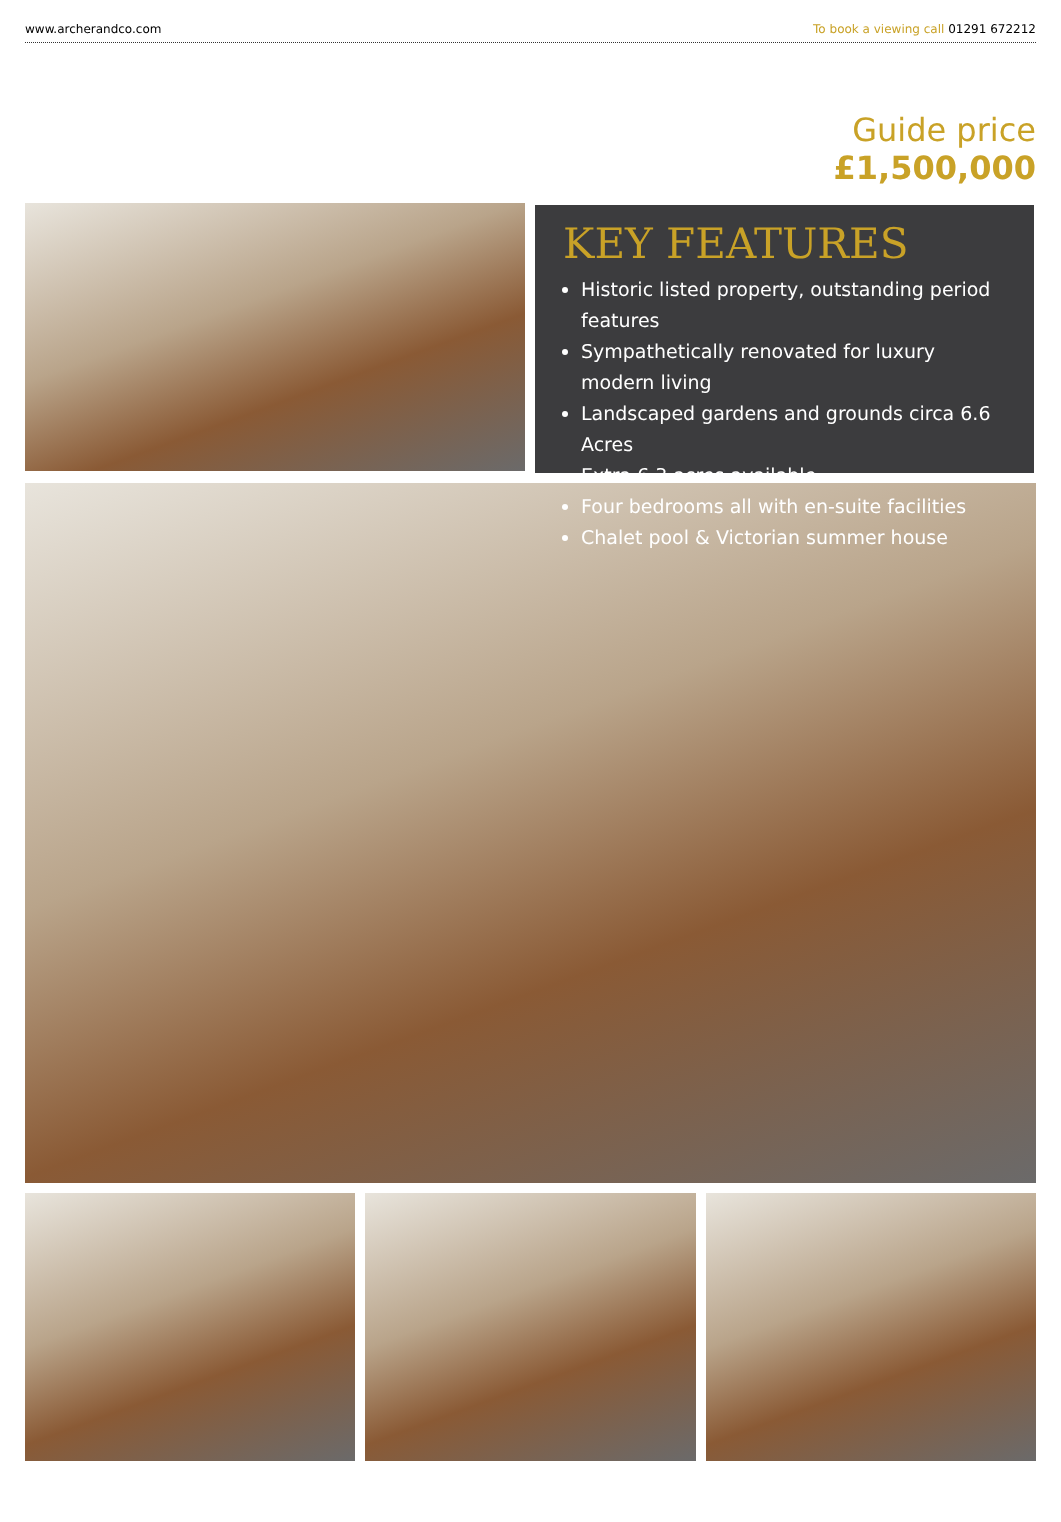www.archerandco.com To book a viewing call 01291 672212
Guide price
£1,500,000
KEY FEATURES
Historic listed property, outstanding period features
Sympathetically renovated for luxury modern living
Landscaped gardens and grounds circa 6.6 Acres
Extra 6.3 acres available
Four bedrooms all with en-suite facilities
Chalet pool & Victorian summer house